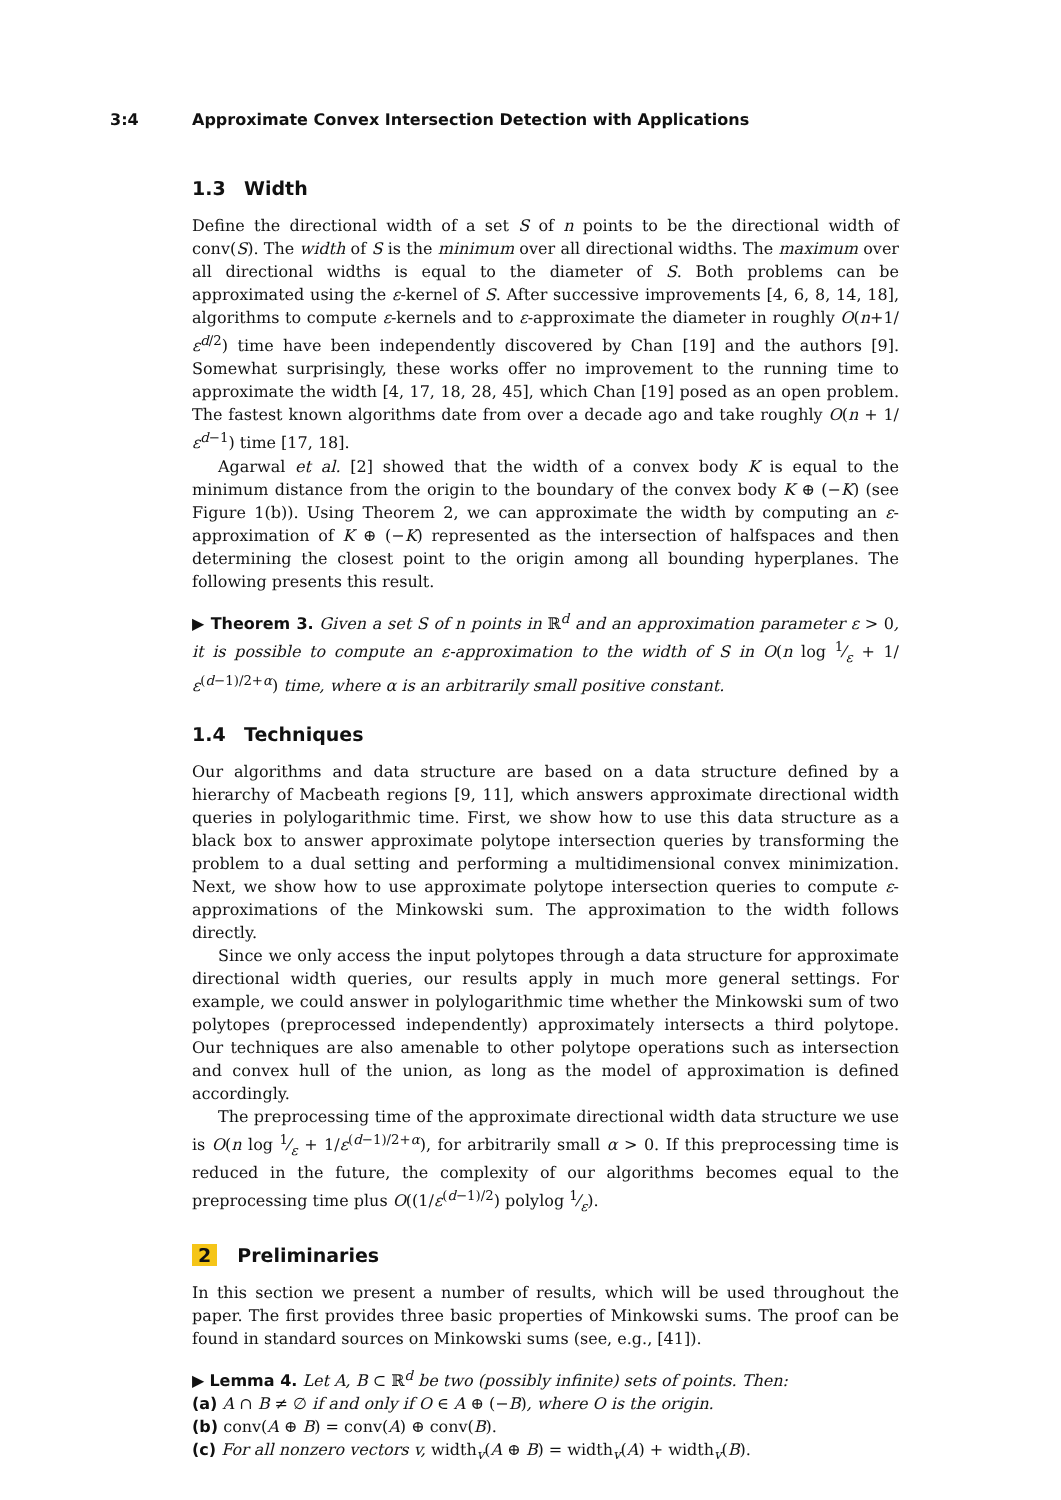3:4 Approximate Convex Intersection Detection with Applications
1.3 Width
Define the directional width of a set S of n points to be the directional width of conv(S). The width of S is the minimum over all directional widths. The maximum over all directional widths is equal to the diameter of S. Both problems can be approximated using the ε-kernel of S. After successive improvements [4, 6, 8, 14, 18], algorithms to compute ε-kernels and to ε-approximate the diameter in roughly O(n+1/ε<sup>d/2</sup>) time have been independently discovered by Chan [19] and the authors [9]. Somewhat surprisingly, these works offer no improvement to the running time to approximate the width [4, 17, 18, 28, 45], which Chan [19] posed as an open problem. The fastest known algorithms date from over a decade ago and take roughly O(n + 1/ε<sup>d−1</sup>) time [17, 18].
Agarwal et al. [2] showed that the width of a convex body K is equal to the minimum distance from the origin to the boundary of the convex body K ⊕ (−K) (see Figure 1(b)). Using Theorem 2, we can approximate the width by computing an ε-approximation of K ⊕ (−K) represented as the intersection of halfspaces and then determining the closest point to the origin among all bounding hyperplanes. The following presents this result.
▶ Theorem 3. Given a set S of n points in ℝ<sup>d</sup> and an approximation parameter ε > 0, it is possible to compute an ε-approximation to the width of S in O(n log 1⁄ε + 1/ε<sup>(d−1)/2+α</sup>) time, where α is an arbitrarily small positive constant.
1.4 Techniques
Our algorithms and data structure are based on a data structure defined by a hierarchy of Macbeath regions [9, 11], which answers approximate directional width queries in polylogarithmic time. First, we show how to use this data structure as a black box to answer approximate polytope intersection queries by transforming the problem to a dual setting and performing a multidimensional convex minimization. Next, we show how to use approximate polytope intersection queries to compute ε-approximations of the Minkowski sum. The approximation to the width follows directly.
Since we only access the input polytopes through a data structure for approximate directional width queries, our results apply in much more general settings. For example, we could answer in polylogarithmic time whether the Minkowski sum of two polytopes (preprocessed independently) approximately intersects a third polytope. Our techniques are also amenable to other polytope operations such as intersection and convex hull of the union, as long as the model of approximation is defined accordingly.
The preprocessing time of the approximate directional width data structure we use is O(n log 1⁄ε + 1/ε<sup>(d−1)/2+α</sup>), for arbitrarily small α > 0. If this preprocessing time is reduced in the future, the complexity of our algorithms becomes equal to the preprocessing time plus O((1/ε<sup>(d−1)/2</sup>) polylog 1⁄ε).
2 Preliminaries
In this section we present a number of results, which will be used throughout the paper. The first provides three basic properties of Minkowski sums. The proof can be found in standard sources on Minkowski sums (see, e.g., [41]).
▶ Lemma 4. Let A, B ⊂ ℝ<sup>d</sup> be two (possibly infinite) sets of points. Then:
(a) A ∩ B ≠ ∅ if and only if O ∈ A ⊕ (−B), where O is the origin.
(b) conv(A ⊕ B) = conv(A) ⊕ conv(B).
(c) For all nonzero vectors v, width<sub>v</sub>(A ⊕ B) = width<sub>v</sub>(A) + width<sub>v</sub>(B).